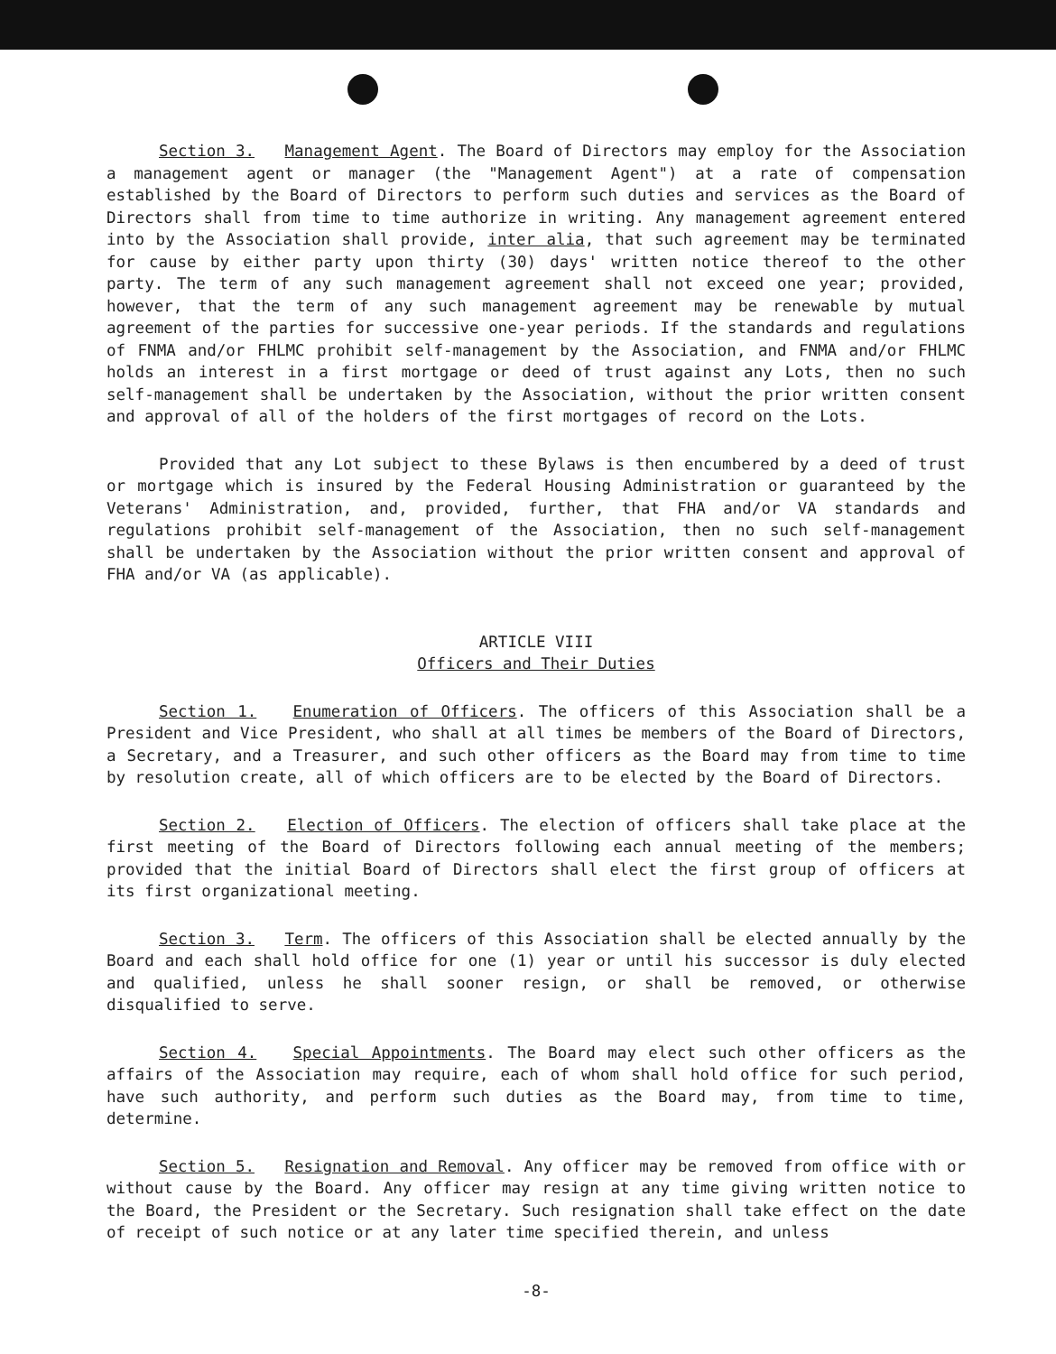Section 3. Management Agent. The Board of Directors may employ for the Association a management agent or manager (the "Management Agent") at a rate of compensation established by the Board of Directors to perform such duties and services as the Board of Directors shall from time to time authorize in writing. Any management agreement entered into by the Association shall provide, inter alia, that such agreement may be terminated for cause by either party upon thirty (30) days' written notice thereof to the other party. The term of any such management agreement shall not exceed one year; provided, however, that the term of any such management agreement may be renewable by mutual agreement of the parties for successive one-year periods. If the standards and regulations of FNMA and/or FHLMC prohibit self-management by the Association, and FNMA and/or FHLMC holds an interest in a first mortgage or deed of trust against any Lots, then no such self-management shall be undertaken by the Association, without the prior written consent and approval of all of the holders of the first mortgages of record on the Lots.
Provided that any Lot subject to these Bylaws is then encumbered by a deed of trust or mortgage which is insured by the Federal Housing Administration or guaranteed by the Veterans' Administration, and, provided, further, that FHA and/or VA standards and regulations prohibit self-management of the Association, then no such self-management shall be undertaken by the Association without the prior written consent and approval of FHA and/or VA (as applicable).
ARTICLE VIII
Officers and Their Duties
Section 1. Enumeration of Officers. The officers of this Association shall be a President and Vice President, who shall at all times be members of the Board of Directors, a Secretary, and a Treasurer, and such other officers as the Board may from time to time by resolution create, all of which officers are to be elected by the Board of Directors.
Section 2. Election of Officers. The election of officers shall take place at the first meeting of the Board of Directors following each annual meeting of the members; provided that the initial Board of Directors shall elect the first group of officers at its first organizational meeting.
Section 3. Term. The officers of this Association shall be elected annually by the Board and each shall hold office for one (1) year or until his successor is duly elected and qualified, unless he shall sooner resign, or shall be removed, or otherwise disqualified to serve.
Section 4. Special Appointments. The Board may elect such other officers as the affairs of the Association may require, each of whom shall hold office for such period, have such authority, and perform such duties as the Board may, from time to time, determine.
Section 5. Resignation and Removal. Any officer may be removed from office with or without cause by the Board. Any officer may resign at any time giving written notice to the Board, the President or the Secretary. Such resignation shall take effect on the date of receipt of such notice or at any later time specified therein, and unless
-8-